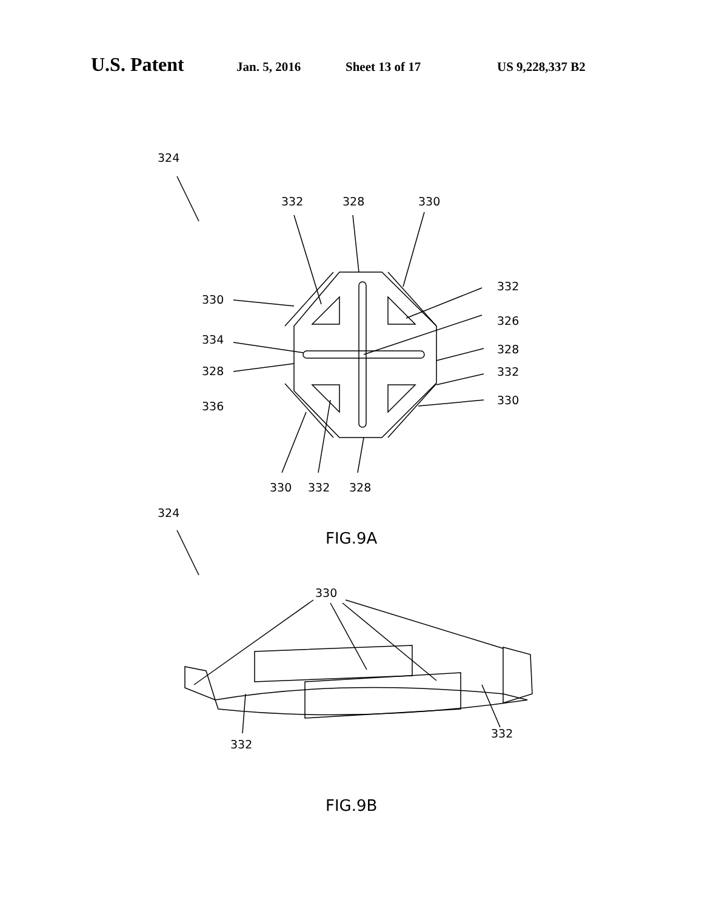U.S. Patent Jan. 5, 2016 Sheet 13 of 17 US 9,228,337 B2
324
332
328
330
330
334
328
336
332
326
328
332
330
330
332
328
324
FIG.9A
330
332
332
FIG.9B